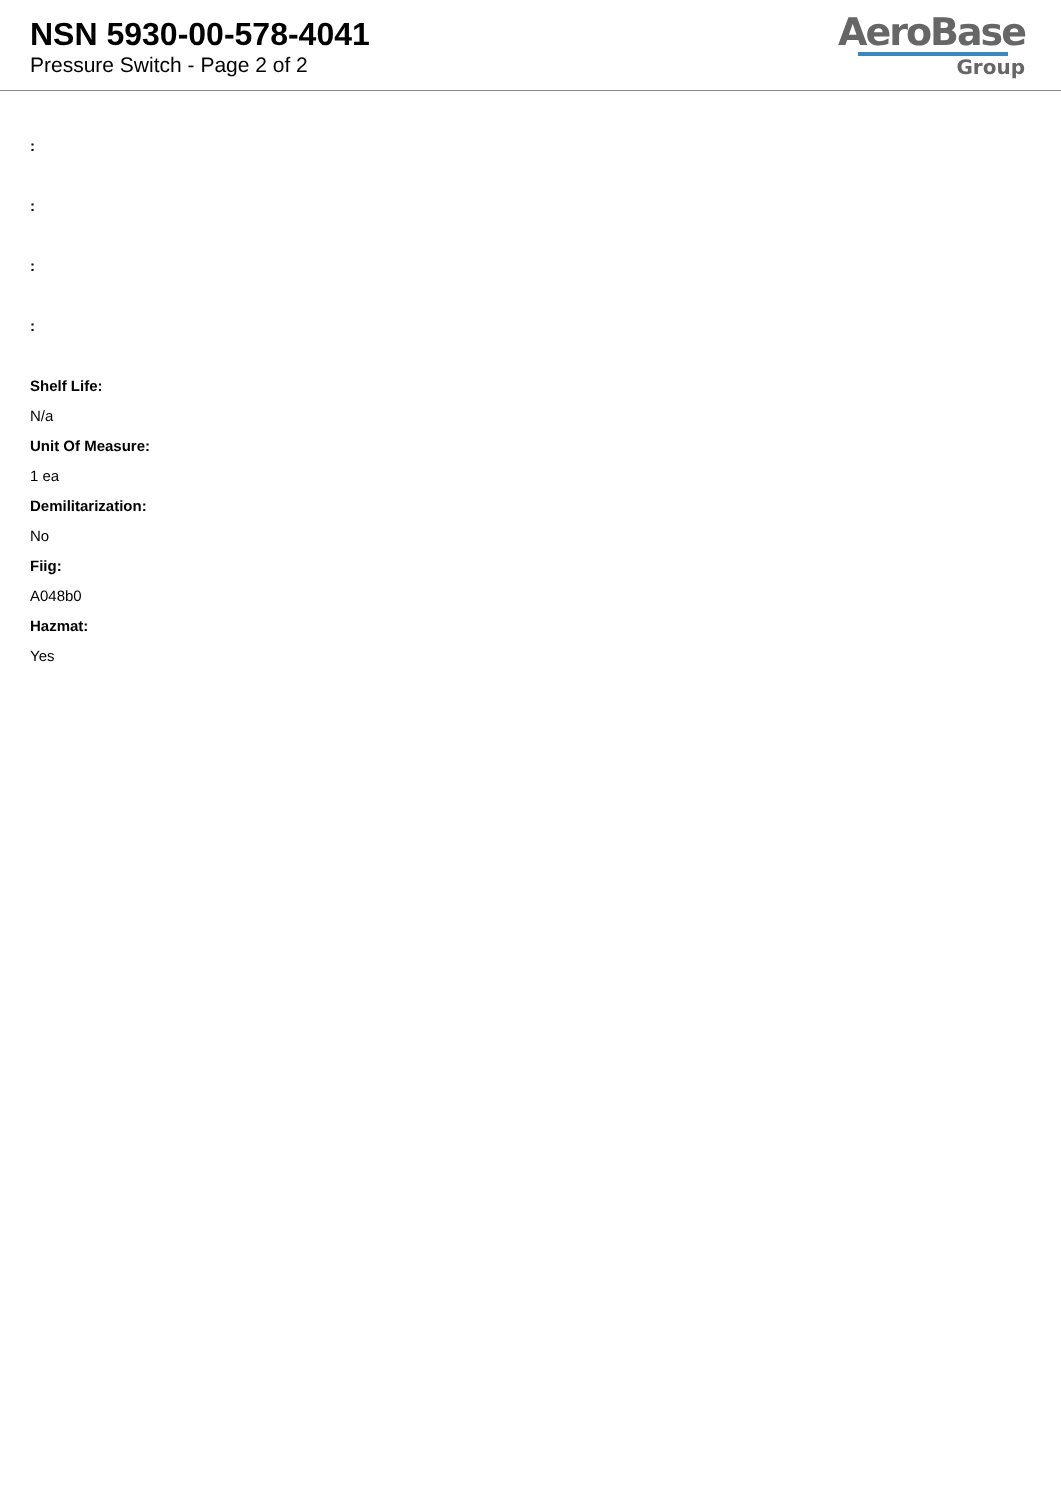NSN 5930-00-578-4041
Pressure Switch - Page 2 of 2
AeroBase
Group
:
:
:
:
Shelf Life:
N/a
Unit Of Measure:
1 ea
Demilitarization:
No
Fiig:
A048b0
Hazmat:
Yes